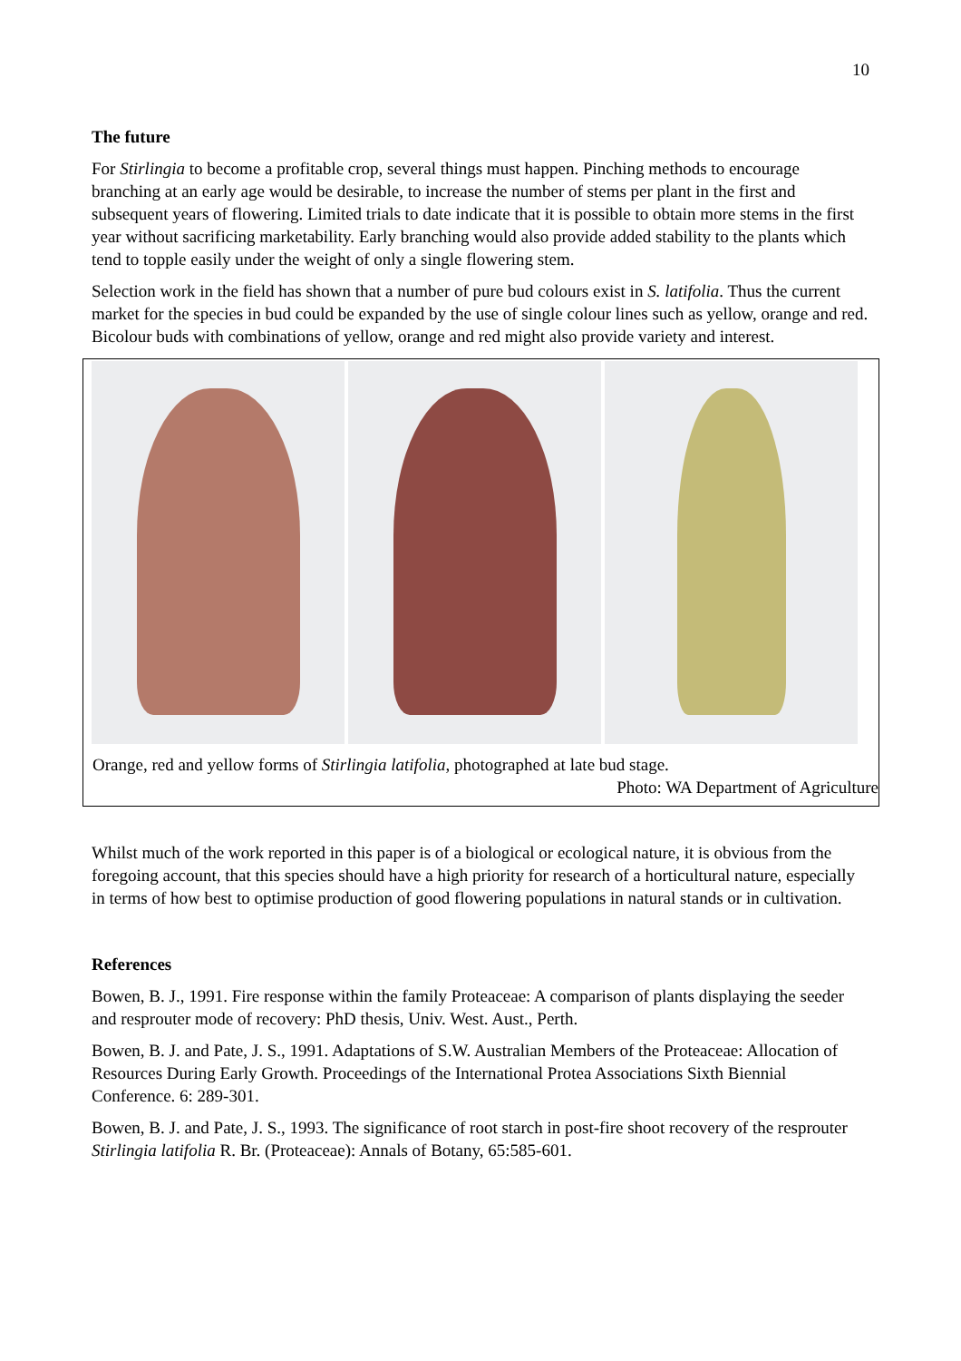10
The future
For Stirlingia to become a profitable crop, several things must happen. Pinching methods to encourage branching at an early age would be desirable, to increase the number of stems per plant in the first and subsequent years of flowering. Limited trials to date indicate that it is possible to obtain more stems in the first year without sacrificing marketability. Early branching would also provide added stability to the plants which tend to topple easily under the weight of only a single flowering stem.
Selection work in the field has shown that a number of pure bud colours exist in S. latifolia. Thus the current market for the species in bud could be expanded by the use of single colour lines such as yellow, orange and red. Bicolour buds with combinations of yellow, orange and red might also provide variety and interest.
Orange, red and yellow forms of Stirlingia latifolia, photographed at late bud stage.
Photo: WA Department of Agriculture
Whilst much of the work reported in this paper is of a biological or ecological nature, it is obvious from the foregoing account, that this species should have a high priority for research of a horticultural nature, especially in terms of how best to optimise production of good flowering populations in natural stands or in cultivation.
References
Bowen, B. J., 1991. Fire response within the family Proteaceae: A comparison of plants displaying the seeder and resprouter mode of recovery: PhD thesis, Univ. West. Aust., Perth.
Bowen, B. J. and Pate, J. S., 1991. Adaptations of S.W. Australian Members of the Proteaceae: Allocation of Resources During Early Growth. Proceedings of the International Protea Associations Sixth Biennial Conference. 6: 289-301.
Bowen, B. J. and Pate, J. S., 1993. The significance of root starch in post-fire shoot recovery of the resprouter Stirlingia latifolia R. Br. (Proteaceae): Annals of Botany, 65:585-601.